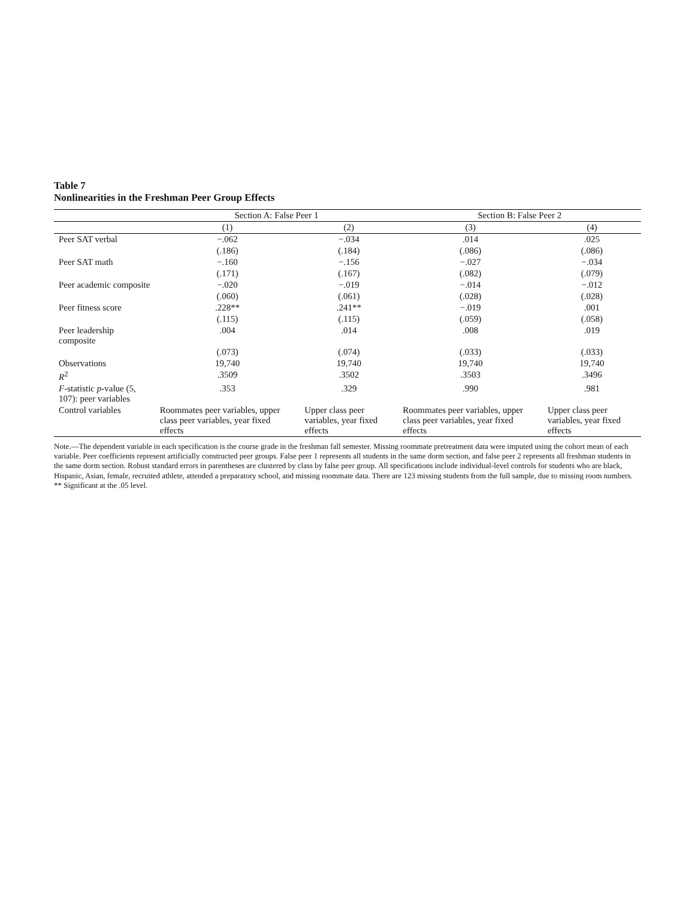Table 7
Nonlinearities in the Freshman Peer Group Effects
| | Section A: False Peer 1 | | Section B: False Peer 2 | |
| --- | --- | --- | --- | --- |
| | (1) | (2) | (3) | (4) |
| Peer SAT verbal | −.062 | −.034 | .014 | .025 |
| | (.186) | (.184) | (.086) | (.086) |
| Peer SAT math | −.160 | −.156 | −.027 | −.034 |
| | (.171) | (.167) | (.082) | (.079) |
| Peer academic composite | −.020 | −.019 | −.014 | −.012 |
| | (.060) | (.061) | (.028) | (.028) |
| Peer fitness score | .228** | .241** | −.019 | .001 |
| | (.115) | (.115) | (.059) | (.058) |
| Peer leadership composite | .004 | .014 | .008 | .019 |
| | (.073) | (.074) | (.033) | (.033) |
| Observations | 19,740 | 19,740 | 19,740 | 19,740 |
| R<sup>2</sup> | .3509 | .3502 | .3503 | .3496 |
| F -statistic p -value (5, 107): peer variables | .353 | .329 | .990 | .981 |
| Control variables | Roommates peer variables, upper class peer variables, year fixed effects | Upper class peer variables, year fixed effects | Roommates peer variables, upper class peer variables, year fixed effects | Upper class peer variables, year fixed effects |
Note.—The dependent variable in each specification is the course grade in the freshman fall semester. Missing roommate pretreatment data were imputed using the cohort mean of each variable. Peer coefficients represent artificially constructed peer groups. False peer 1 represents all students in the same dorm section, and false peer 2 represents all freshman students in the same dorm section. Robust standard errors in parentheses are clustered by class by false peer group. All specifications include individual-level controls for students who are black, Hispanic, Asian, female, recruited athlete, attended a preparatory school, and missing roommate data. There are 123 missing students from the full sample, due to missing room numbers.
** Significant at the .05 level.